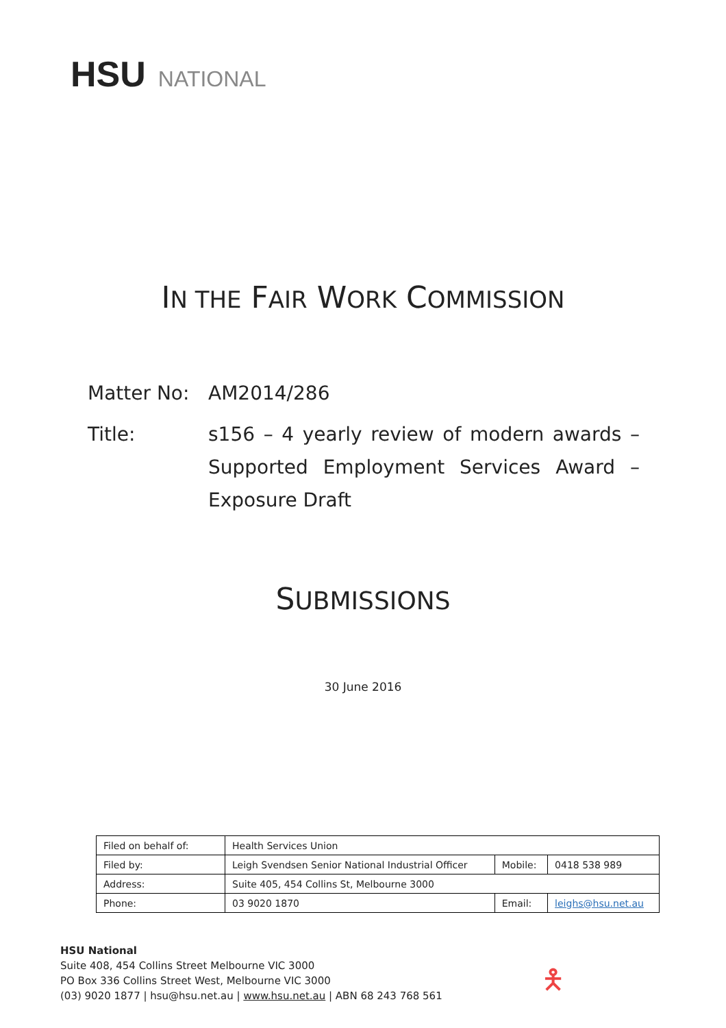HSU NATIONAL
IN THE FAIR WORK COMMISSION
Matter No: AM2014/286
Title: s156 – 4 yearly review of modern awards – Supported Employment Services Award – Exposure Draft
SUBMISSIONS
30 June 2016
| Filed on behalf of: | Health Services Union | | |
| Filed by: | Leigh Svendsen Senior National Industrial Officer | Mobile: | 0418 538 989 |
| Address: | Suite 405, 454 Collins St, Melbourne 3000 | | |
| Phone: | 03 9020 1870 | Email: | leighs@hsu.net.au |
HSU National
Suite 408, 454 Collins Street Melbourne VIC 3000
PO Box 336 Collins Street West, Melbourne VIC 3000
(03) 9020 1877 | hsu@hsu.net.au | www.hsu.net.au | ABN 68 243 768 561
🯅